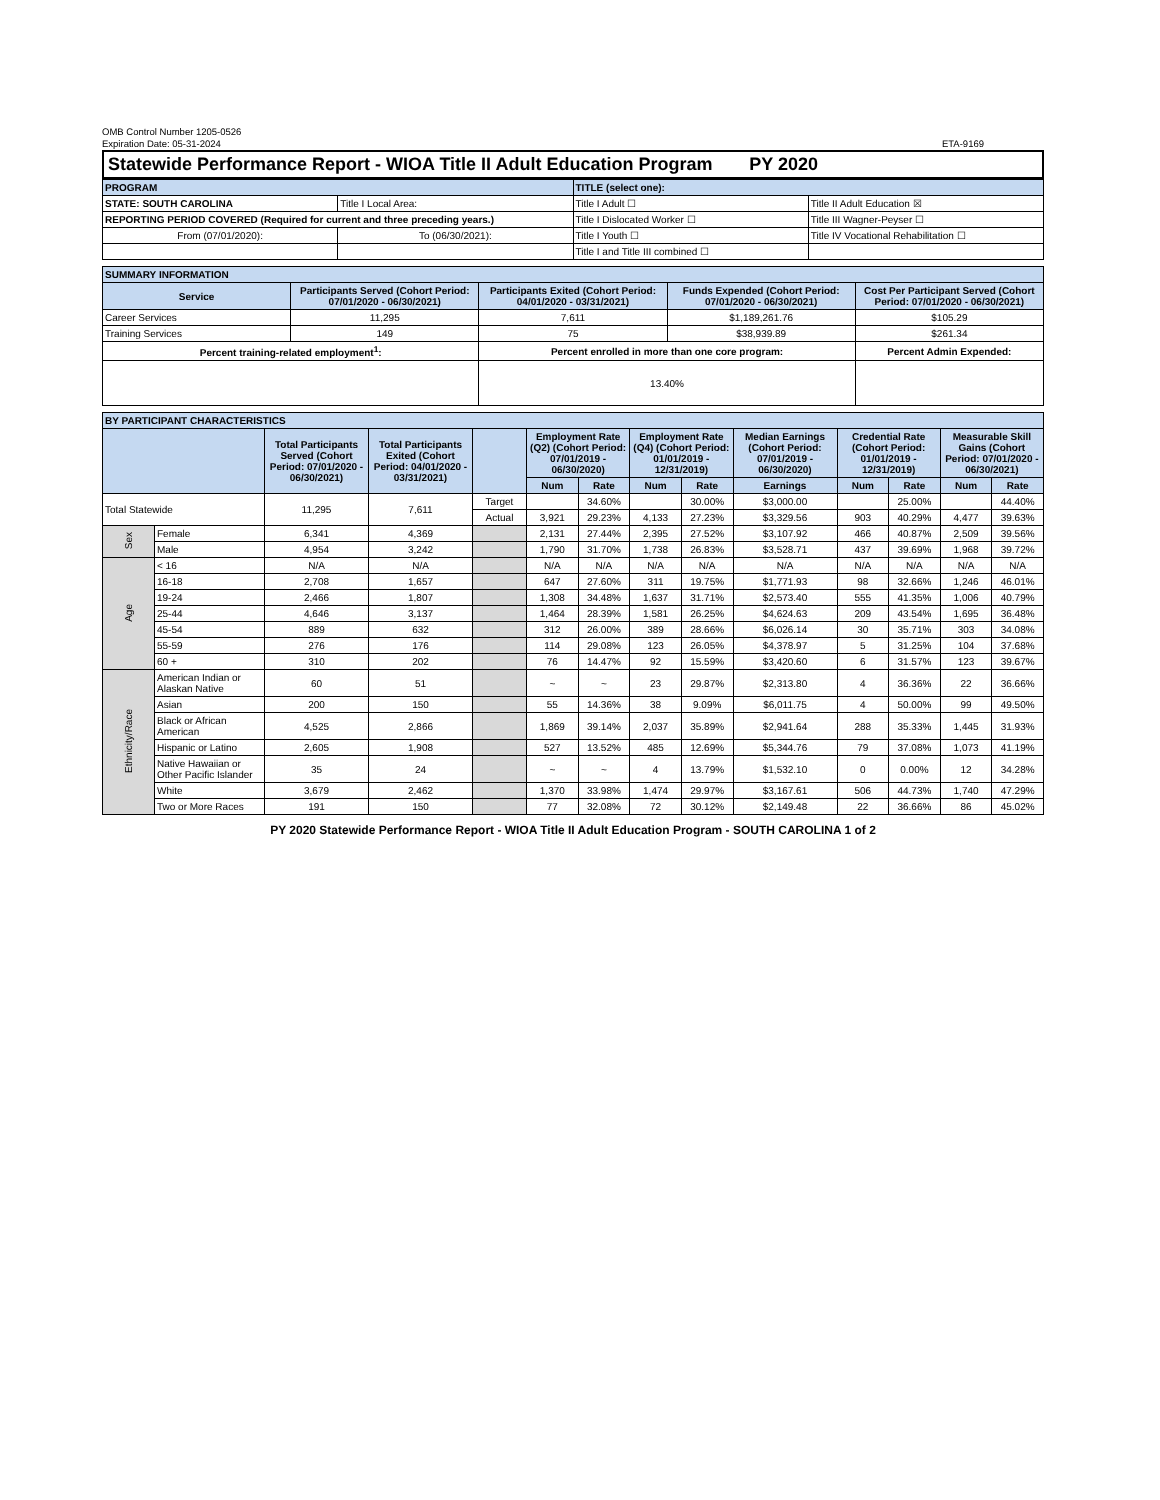OMB Control Number 1205-0526
Expiration Date: 05-31-2024
ETA-9169
Statewide Performance Report - WIOA Title II Adult Education Program PY 2020
| PROGRAM | | TITLE (select one): | |
| STATE: SOUTH CAROLINA | Title I Local Area: | Title I Adult ☐ | Title II Adult Education ☒ |
| REPORTING PERIOD COVERED (Required for current and three preceding years.) | | Title I Dislocated Worker ☐ | Title III Wagner-Peyser ☐ |
| From (07/01/2020): | To (06/30/2021): | Title I Youth ☐ | Title IV Vocational Rehabilitation ☐ |
| | | Title I and Title III combined ☐ | |
| SUMMARY INFORMATION | | | | |
| Service | Participants Served (Cohort Period: 07/01/2020 - 06/30/2021) | Participants Exited (Cohort Period: 04/01/2020 - 03/31/2021) | Funds Expended (Cohort Period: 07/01/2020 - 06/30/2021) | Cost Per Participant Served (Cohort Period: 07/01/2020 - 06/30/2021) |
| Career Services | 11,295 | 7,611 | $1,189,261.76 | $105.29 |
| Training Services | 149 | 75 | $38,939.89 | $261.34 |
| Percent training-related employment<sup>1</sup>: | | Percent enrolled in more than one core program: | | Percent Admin Expended: |
| | | 13.40% | | |
| BY PARTICIPANT CHARACTERISTICS | | | | | | | | | | | | | |
| | | Total Participants Served (Cohort Period: 07/01/2020 - 06/30/2021) | Total Participants Exited (Cohort Period: 04/01/2020 - 03/31/2021) | | Employment Rate (Q2) (Cohort Period: 07/01/2019 - 06/30/2020) | | Employment Rate (Q4) (Cohort Period: 01/01/2019 - 12/31/2019) | | Median Earnings (Cohort Period: 07/01/2019 - 06/30/2020) | Credential Rate (Cohort Period: 01/01/2019 - 12/31/2019) | | Measurable Skill Gains (Cohort Period: 07/01/2020 - 06/30/2021) | |
| | | | | | Num | Rate | Num | Rate | Earnings | Num | Rate | Num | Rate |
| Total Statewide | | 11,295 | 7,611 | Target | | 34.60% | | 30.00% | $3,000.00 | | 25.00% | | 44.40% |
| | | | | Actual | 3,921 | 29.23% | 4,133 | 27.23% | $3,329.56 | 903 | 40.29% | 4,477 | 39.63% |
| Sex | Female | 6,341 | 4,369 | | 2,131 | 27.44% | 2,395 | 27.52% | $3,107.92 | 466 | 40.87% | 2,509 | 39.56% |
| | Male | 4,954 | 3,242 | | 1,790 | 31.70% | 1,738 | 26.83% | $3,528.71 | 437 | 39.69% | 1,968 | 39.72% |
| Age | < 16 | N/A | N/A | | N/A | N/A | N/A | N/A | N/A | N/A | N/A | N/A | N/A |
| | 16-18 | 2,708 | 1,657 | | 647 | 27.60% | 311 | 19.75% | $1,771.93 | 98 | 32.66% | 1,246 | 46.01% |
| | 19-24 | 2,466 | 1,807 | | 1,308 | 34.48% | 1,637 | 31.71% | $2,573.40 | 555 | 41.35% | 1,006 | 40.79% |
| | 25-44 | 4,646 | 3,137 | | 1,464 | 28.39% | 1,581 | 26.25% | $4,624.63 | 209 | 43.54% | 1,695 | 36.48% |
| | 45-54 | 889 | 632 | | 312 | 26.00% | 389 | 28.66% | $6,026.14 | 30 | 35.71% | 303 | 34.08% |
| | 55-59 | 276 | 176 | | 114 | 29.08% | 123 | 26.05% | $4,378.97 | 5 | 31.25% | 104 | 37.68% |
| | 60 + | 310 | 202 | | 76 | 14.47% | 92 | 15.59% | $3,420.60 | 6 | 31.57% | 123 | 39.67% |
| Ethnicity/Race | American Indian or Alaskan Native | 60 | 51 | | ~ | ~ | 23 | 29.87% | $2,313.80 | 4 | 36.36% | 22 | 36.66% |
| | Asian | 200 | 150 | | 55 | 14.36% | 38 | 9.09% | $6,011.75 | 4 | 50.00% | 99 | 49.50% |
| | Black or African American | 4,525 | 2,866 | | 1,869 | 39.14% | 2,037 | 35.89% | $2,941.64 | 288 | 35.33% | 1,445 | 31.93% |
| | Hispanic or Latino | 2,605 | 1,908 | | 527 | 13.52% | 485 | 12.69% | $5,344.76 | 79 | 37.08% | 1,073 | 41.19% |
| | Native Hawaiian or Other Pacific Islander | 35 | 24 | | ~ | ~ | 4 | 13.79% | $1,532.10 | 0 | 0.00% | 12 | 34.28% |
| | White | 3,679 | 2,462 | | 1,370 | 33.98% | 1,474 | 29.97% | $3,167.61 | 506 | 44.73% | 1,740 | 47.29% |
| | Two or More Races | 191 | 150 | | 77 | 32.08% | 72 | 30.12% | $2,149.48 | 22 | 36.66% | 86 | 45.02% |
PY 2020 Statewide Performance Report - WIOA Title II Adult Education Program - SOUTH CAROLINA 1 of 2